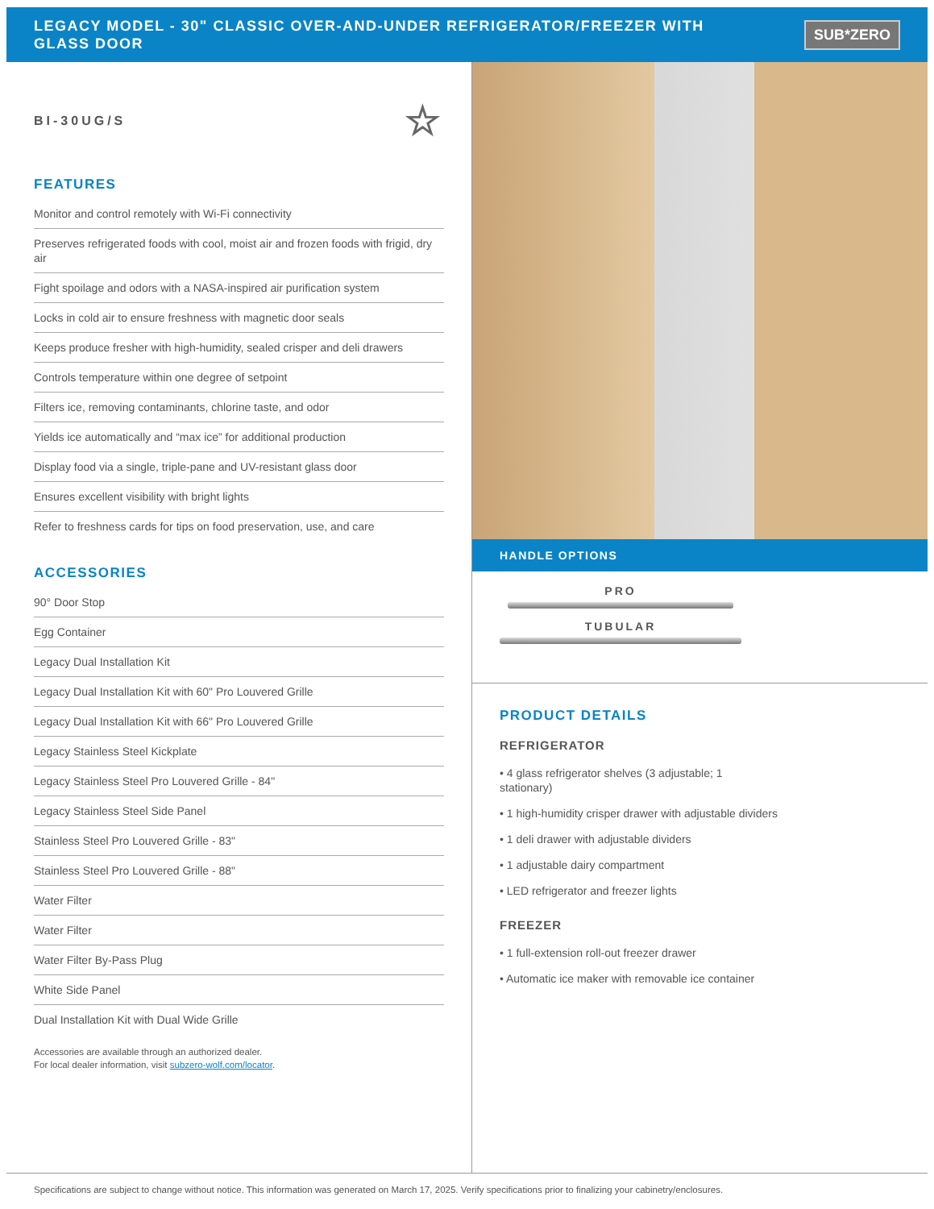LEGACY MODEL - 30" CLASSIC OVER-AND-UNDER REFRIGERATOR/FREEZER WITH GLASS DOOR
SUB*ZERO
BI-30UG/S ☆
FEATURES
Monitor and control remotely with Wi-Fi connectivity
Preserves refrigerated foods with cool, moist air and frozen foods with frigid, dry air
Fight spoilage and odors with a NASA-inspired air purification system
Locks in cold air to ensure freshness with magnetic door seals
Keeps produce fresher with high-humidity, sealed crisper and deli drawers
Controls temperature within one degree of setpoint
Filters ice, removing contaminants, chlorine taste, and odor
Yields ice automatically and “max ice” for additional production
Display food via a single, triple-pane and UV-resistant glass door
Ensures excellent visibility with bright lights
Refer to freshness cards for tips on food preservation, use, and care
ACCESSORIES
90° Door Stop
Egg Container
Legacy Dual Installation Kit
Legacy Dual Installation Kit with 60" Pro Louvered Grille
Legacy Dual Installation Kit with 66" Pro Louvered Grille
Legacy Stainless Steel Kickplate
Legacy Stainless Steel Pro Louvered Grille - 84"
Legacy Stainless Steel Side Panel
Stainless Steel Pro Louvered Grille - 83"
Stainless Steel Pro Louvered Grille - 88"
Water Filter
Water Filter
Water Filter By-Pass Plug
White Side Panel
Dual Installation Kit with Dual Wide Grille
Accessories are available through an authorized dealer.
For local dealer information, visit subzero-wolf.com/locator.
HANDLE OPTIONS
PRO
TUBULAR
PRODUCT DETAILS
REFRIGERATOR
• 4 glass refrigerator shelves (3 adjustable; 1
stationary)
• 1 high-humidity crisper drawer with adjustable dividers
• 1 deli drawer with adjustable dividers
• 1 adjustable dairy compartment
• LED refrigerator and freezer lights
FREEZER
• 1 full-extension roll-out freezer drawer
• Automatic ice maker with removable ice container
Specifications are subject to change without notice. This information was generated on March 17, 2025. Verify specifications prior to finalizing your cabinetry/enclosures.